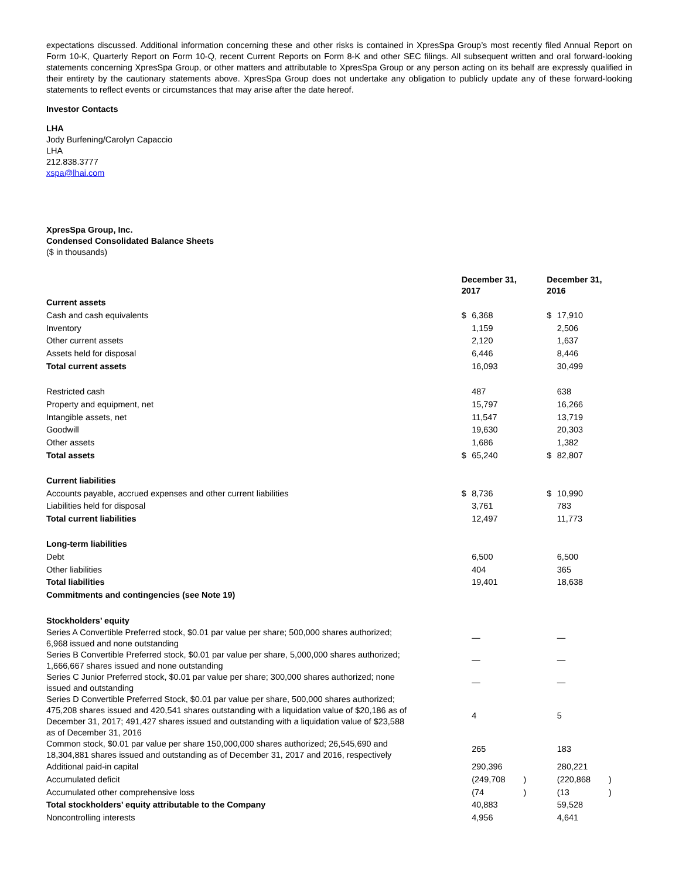expectations discussed. Additional information concerning these and other risks is contained in XpresSpa Group’s most recently filed Annual Report on Form 10-K, Quarterly Report on Form 10-Q, recent Current Reports on Form 8-K and other SEC filings. All subsequent written and oral forward-looking statements concerning XpresSpa Group, or other matters and attributable to XpresSpa Group or any person acting on its behalf are expressly qualified in their entirety by the cautionary statements above. XpresSpa Group does not undertake any obligation to publicly update any of these forward-looking statements to reflect events or circumstances that may arise after the date hereof.
Investor Contacts
LHA
Jody Burfening/Carolyn Capaccio
LHA
212.838.3777
xspa@lhai.com
XpresSpa Group, Inc.
Condensed Consolidated Balance Sheets
($ in thousands)
| | December 31, 2017 | | | December 31, 2016 | | |
| Current assets | | | | | | |
| Cash and cash equivalents | $ | 6,368 | | $ | 17,910 | |
| Inventory | | 1,159 | | | 2,506 | |
| Other current assets | | 2,120 | | | 1,637 | |
| Assets held for disposal | | 6,446 | | | 8,446 | |
| Total current assets | | 16,093 | | | 30,499 | |
| Restricted cash | | 487 | | | 638 | |
| Property and equipment, net | | 15,797 | | | 16,266 | |
| Intangible assets, net | | 11,547 | | | 13,719 | |
| Goodwill | | 19,630 | | | 20,303 | |
| Other assets | | 1,686 | | | 1,382 | |
| Total assets | $ | 65,240 | | $ | 82,807 | |
| Current liabilities | | | | | | |
| Accounts payable, accrued expenses and other current liabilities | $ | 8,736 | | $ | 10,990 | |
| Liabilities held for disposal | | 3,761 | | | 783 | |
| Total current liabilities | | 12,497 | | | 11,773 | |
| Long-term liabilities | | | | | | |
| Debt | | 6,500 | | | 6,500 | |
| Other liabilities | | 404 | | | 365 | |
| Total liabilities | | 19,401 | | | 18,638 | |
| Commitments and contingencies (see Note 19) | | | | | | |
| Stockholders’ equity | | | | | | |
| Series A Convertible Preferred stock, $0.01 par value per share; 500,000 shares authorized; 6,968 issued and none outstanding | | — | | | — | |
| Series B Convertible Preferred stock, $0.01 par value per share, 5,000,000 shares authorized; 1,666,667 shares issued and none outstanding | | — | | | — | |
| Series C Junior Preferred stock, $0.01 par value per share; 300,000 shares authorized; none issued and outstanding | | — | | | — | |
| Series D Convertible Preferred Stock, $0.01 par value per share, 500,000 shares authorized; 475,208 shares issued and 420,541 shares outstanding with a liquidation value of $20,186 as of December 31, 2017; 491,427 shares issued and outstanding with a liquidation value of $23,588 as of December 31, 2016 | | 4 | | | 5 | |
| Common stock, $0.01 par value per share 150,000,000 shares authorized; 26,545,690 and 18,304,881 shares issued and outstanding as of December 31, 2017 and 2016, respectively | | 265 | | | 183 | |
| Additional paid-in capital | | 290,396 | | | 280,221 | |
| Accumulated deficit | | (249,708 | ) | | (220,868 | ) |
| Accumulated other comprehensive loss | | (74 | ) | | (13 | ) |
| Total stockholders’ equity attributable to the Company | | 40,883 | | | 59,528 | |
| Noncontrolling interests | | 4,956 | | | 4,641 | |